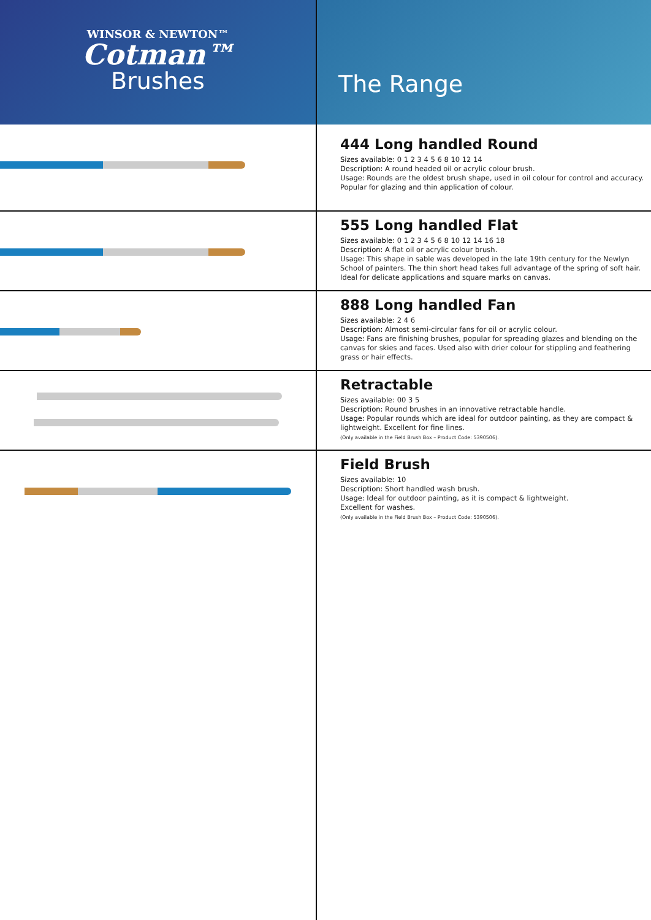WINSOR & NEWTON™
Cotman™
Brushes
The Range
444 Long handled Round
Sizes available: 0 1 2 3 4 5 6 8 10 12 14
Description: A round headed oil or acrylic colour brush.
Usage: Rounds are the oldest brush shape, used in oil colour for control and accuracy. Popular for glazing and thin application of colour.
555 Long handled Flat
Sizes available: 0 1 2 3 4 5 6 8 10 12 14 16 18
Description: A flat oil or acrylic colour brush.
Usage: This shape in sable was developed in the late 19th century for the Newlyn School of painters. The thin short head takes full advantage of the spring of soft hair. Ideal for delicate applications and square marks on canvas.
888 Long handled Fan
Sizes available: 2 4 6
Description: Almost semi-circular fans for oil or acrylic colour.
Usage: Fans are finishing brushes, popular for spreading glazes and blending on the canvas for skies and faces. Used also with drier colour for stippling and feathering grass or hair effects.
Retractable
Sizes available: 00 3 5
Description: Round brushes in an innovative retractable handle.
Usage: Popular rounds which are ideal for outdoor painting, as they are compact & lightweight. Excellent for fine lines.
(Only available in the Field Brush Box – Product Code: 5390506).
Field Brush
Sizes available: 10
Description: Short handled wash brush.
Usage: Ideal for outdoor painting, as it is compact & lightweight.
Excellent for washes.
(Only available in the Field Brush Box – Product Code: 5390506).